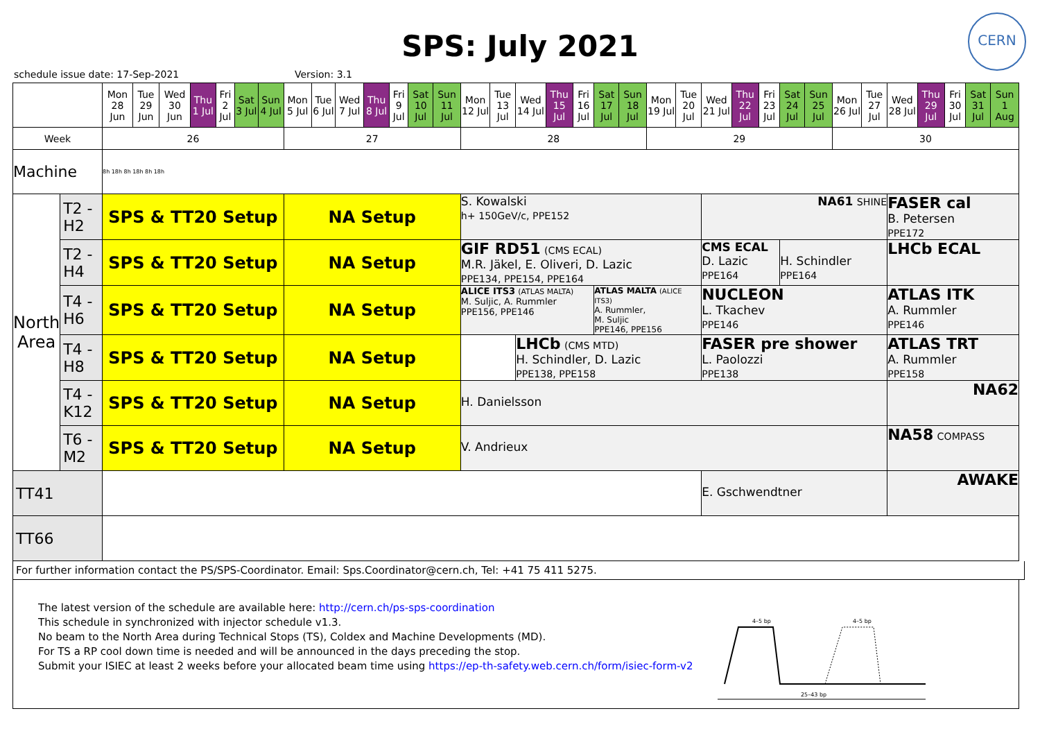SPS: July 2021
CERN
schedule issue date: 17-Sep-2021 Version: 3.1
| | | Mon 28 Jun | Tue 29 Jun | Wed 30 Jun | Thu 1 Jul | Fri 2 Jul | Sat 3 Jul | Sun 4 Jul | Mon 5 Jul | Tue 6 Jul | Wed 7 Jul | Thu 8 Jul | Fri 9 Jul | Sat 10 Jul | Sun 11 Jul | Mon 12 Jul | Tue 13 Jul | Wed 14 Jul | Thu 15 Jul | Fri 16 Jul | Sat 17 Jul | Sun 18 Jul | Mon 19 Jul | Tue 20 Jul | Wed 21 Jul | Thu 22 Jul | Fri 23 Jul | Sat 24 Jul | Sun 25 Jul | Mon 26 Jul | Tue 27 Jul | Wed 28 Jul | Thu 29 Jul | Fri 30 Jul | Sat 31 Jul | Sun 1 Aug |
| Week | | 26 | | | | | | | 27 | | | | | | | 28 | | | | | | | 29 | | | | | | | 30 | | | | | | |
| Machine | | 8h 18h 8h 18h 8h 18h | | | | | | | | | | | | | | | | | | | | | | | | | | | | | | | | | | |
| North Area | T2 - H2 | SPS & TT20 Setup | | | | | | | NA Setup | | | | | | | S. Kowalski h+ 150GeV/c, PPE152 | | | | | | | | | NA61 SHINE | | | | | | | FASER cal B. Petersen PPE172 | | | | |
| | T2 - H4 | SPS & TT20 Setup | | | | | | | NA Setup | | | | | | | GIF RD51 (CMS ECAL) M.R. Jäkel, E. Oliveri, D. Lazic PPE134, PPE154, PPE164 | | | | | | | | | CMS ECAL D. Lazic PPE164 | | | H. Schindler PPE164 | | | | LHCb ECAL | | | | |
| | T4 - H6 | SPS & TT20 Setup | | | | | | | NA Setup | | | | | | | ALICE ITS3 (ATLAS MALTA) M. Suljic, A. Rummler PPE156, PPE146 | | | | | ATLAS MALTA (ALICE ITS3) A. Rummler, M. Suljic PPE146, PPE156 | | | | NUCLEON L. Tkachev PPE146 | | | | | | | ATLAS ITK A. Rummler PPE146 | | | | |
| | T4 - H8 | SPS & TT20 Setup | | | | | | | NA Setup | | | | | | | | | LHCb (CMS MTD) H. Schindler, D. Lazic PPE138, PPE158 | | | | | | | FASER pre shower L. Paolozzi PPE138 | | | | | | | ATLAS TRT A. Rummler PPE158 | | | | |
| | T4 - K12 | SPS & TT20 Setup | | | | | | | NA Setup | | | | | | | H. Danielsson | | | | | | | | | | | | | | | | NA62 | | | | |
| | T6 - M2 | SPS & TT20 Setup | | | | | | | NA Setup | | | | | | | V. Andrieux | | | | | | | | | | | | | | | | NA58 COMPASS | | | | |
| TT41 | | | | | | | | | | | | | | | | | | | | | | | | | E. Gschwendtner | | | | | | | AWAKE | | | | |
| TT66 | | | | | | | | | | | | | | | | | | | | | | | | | | | | | | | | | | | | |
For further information contact the PS/SPS-Coordinator. Email: Sps.Coordinator@cern.ch, Tel: +41 75 411 5275.
The latest version of the schedule are available here: http://cern.ch/ps-sps-coordination
This schedule in synchronized with injector schedule v1.3.
No beam to the North Area during Technical Stops (TS), Coldex and Machine Developments (MD).
For TS a RP cool down time is needed and will be announced in the days preceding the stop.
Submit your ISIEC at least 2 weeks before your allocated beam time using https://ep-th-safety.web.cern.ch/form/isiec-form-v2
4–5 bp
4–5 bp
25–43 bp